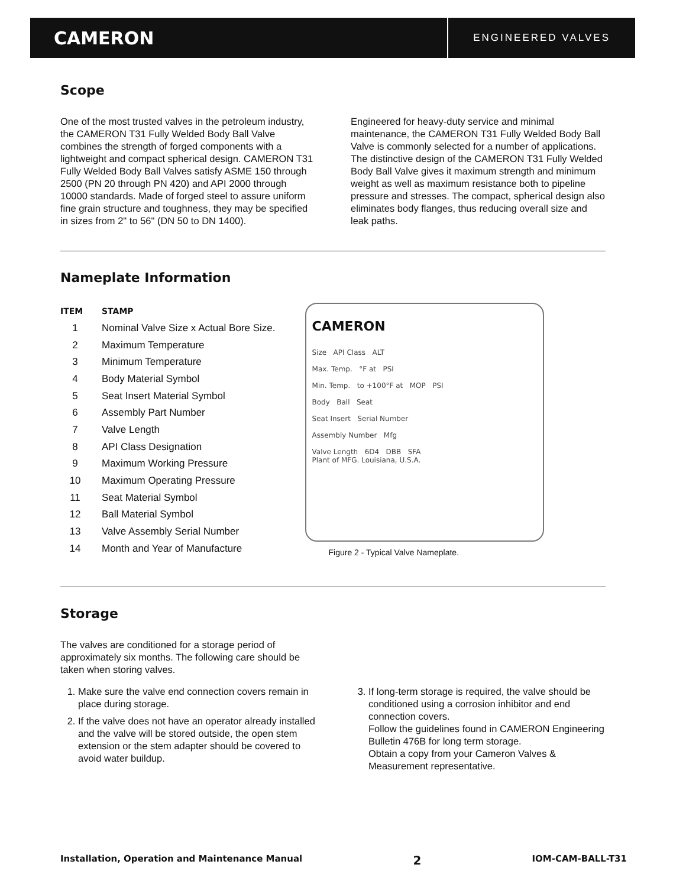CAMERON
ENGINEERED VALVES
Scope
One of the most trusted valves in the petroleum industry, the CAMERON T31 Fully Welded Body Ball Valve combines the strength of forged components with a lightweight and compact spherical design. CAMERON T31 Fully Welded Body Ball Valves satisfy ASME 150 through 2500 (PN 20 through PN 420) and API 2000 through 10000 standards. Made of forged steel to assure uniform fine grain structure and toughness, they may be specified in sizes from 2" to 56" (DN 50 to DN 1400).
Engineered for heavy-duty service and minimal maintenance, the CAMERON T31 Fully Welded Body Ball Valve is commonly selected for a number of applications. The distinctive design of the CAMERON T31 Fully Welded Body Ball Valve gives it maximum strength and minimum weight as well as maximum resistance both to pipeline pressure and stresses. The compact, spherical design also eliminates body flanges, thus reducing overall size and leak paths.
Nameplate Information
| ITEM | STAMP |
| --- | --- |
| 1 | Nominal Valve Size x Actual Bore Size. |
| 2 | Maximum Temperature |
| 3 | Minimum Temperature |
| 4 | Body Material Symbol |
| 5 | Seat Insert Material Symbol |
| 6 | Assembly Part Number |
| 7 | Valve Length |
| 8 | API Class Designation |
| 9 | Maximum Working Pressure |
| 10 | Maximum Operating Pressure |
| 11 | Seat Material Symbol |
| 12 | Ball Material Symbol |
| 13 | Valve Assembly Serial Number |
| 14 | Month and Year of Manufacture |
CAMERON
Size API Class ALT
Max. Temp. °F at PSI
Min. Temp. to +100°F at MOP PSI
Body Ball Seat
Seat Insert Serial Number
Assembly Number Mfg
Valve Length 6D4 DBB SFA
Plant of MFG. Louisiana, U.S.A.
Figure 2 - Typical Valve Nameplate.
Storage
The valves are conditioned for a storage period of approximately six months. The following care should be taken when storing valves.
1. Make sure the valve end connection covers remain in place during storage.
2. If the valve does not have an operator already installed and the valve will be stored outside, the open stem extension or the stem adapter should be covered to avoid water buildup.
3. If long-term storage is required, the valve should be conditioned using a corrosion inhibitor and end connection covers.
Follow the guidelines found in CAMERON Engineering Bulletin 476B for long term storage.
Obtain a copy from your Cameron Valves & Measurement representative.
Installation, Operation and Maintenance Manual 2 IOM-CAM-BALL-T31